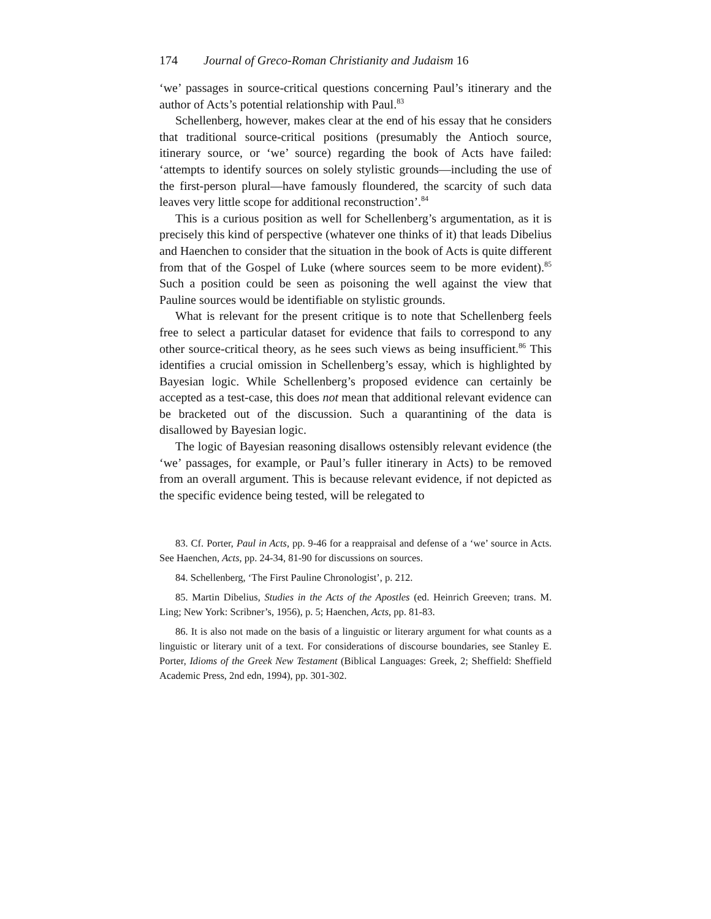174 Journal of Greco-Roman Christianity and Judaism 16
‘we’ passages in source-critical questions concerning Paul’s itinerary and the author of Acts’s potential relationship with Paul.<sup>83</sup>
Schellenberg, however, makes clear at the end of his essay that he considers that traditional source-critical positions (presumably the Antioch source, itinerary source, or ‘we’ source) regarding the book of Acts have failed: ‘attempts to identify sources on solely stylistic grounds—including the use of the first-person plural—have famously floundered, the scarcity of such data leaves very little scope for additional reconstruction’.<sup>84</sup>
This is a curious position as well for Schellenberg’s argumentation, as it is precisely this kind of perspective (whatever one thinks of it) that leads Dibelius and Haenchen to consider that the situation in the book of Acts is quite different from that of the Gospel of Luke (where sources seem to be more evident).<sup>85</sup> Such a position could be seen as poisoning the well against the view that Pauline sources would be identifiable on stylistic grounds.
What is relevant for the present critique is to note that Schellenberg feels free to select a particular dataset for evidence that fails to correspond to any other source-critical theory, as he sees such views as being insufficient.<sup>86</sup> This identifies a crucial omission in Schellenberg’s essay, which is highlighted by Bayesian logic. While Schellenberg’s proposed evidence can certainly be accepted as a test-case, this does not mean that additional relevant evidence can be bracketed out of the discussion. Such a quarantining of the data is disallowed by Bayesian logic.
The logic of Bayesian reasoning disallows ostensibly relevant evidence (the ‘we’ passages, for example, or Paul’s fuller itinerary in Acts) to be removed from an overall argument. This is because relevant evidence, if not depicted as the specific evidence being tested, will be relegated to
83. Cf. Porter, Paul in Acts, pp. 9-46 for a reappraisal and defense of a ‘we’ source in Acts. See Haenchen, Acts, pp. 24-34, 81-90 for discussions on sources.
84. Schellenberg, ‘The First Pauline Chronologist’, p. 212.
85. Martin Dibelius, Studies in the Acts of the Apostles (ed. Heinrich Greeven; trans. M. Ling; New York: Scribner’s, 1956), p. 5; Haenchen, Acts, pp. 81-83.
86. It is also not made on the basis of a linguistic or literary argument for what counts as a linguistic or literary unit of a text. For considerations of discourse boundaries, see Stanley E. Porter, Idioms of the Greek New Testament (Biblical Languages: Greek, 2; Sheffield: Sheffield Academic Press, 2nd edn, 1994), pp. 301-302.